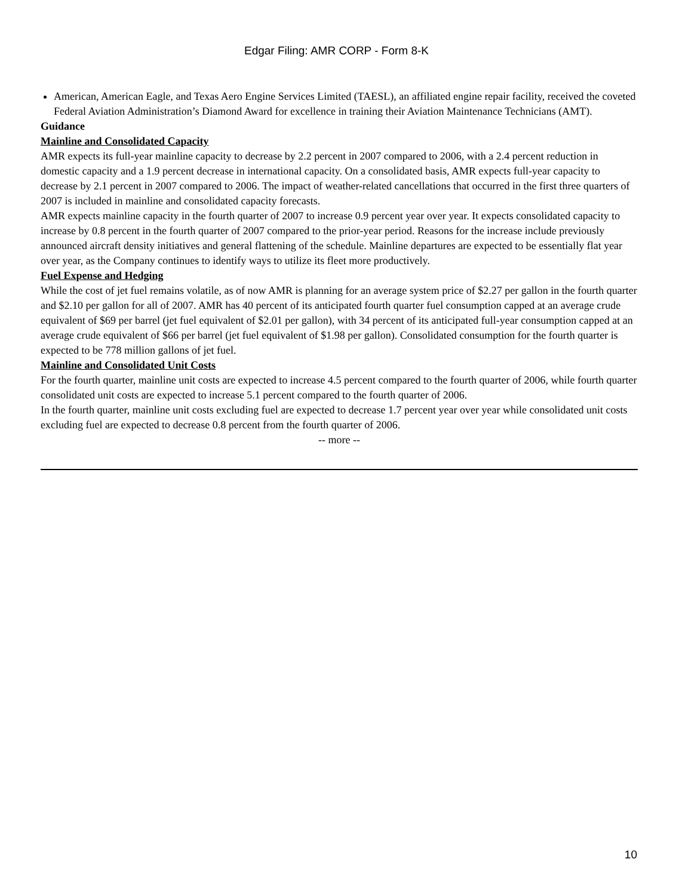Edgar Filing: AMR CORP - Form 8-K
American, American Eagle, and Texas Aero Engine Services Limited (TAESL), an affiliated engine repair facility, received the coveted Federal Aviation Administration’s Diamond Award for excellence in training their Aviation Maintenance Technicians (AMT).
Guidance
Mainline and Consolidated Capacity
AMR expects its full-year mainline capacity to decrease by 2.2 percent in 2007 compared to 2006, with a 2.4 percent reduction in domestic capacity and a 1.9 percent decrease in international capacity. On a consolidated basis, AMR expects full-year capacity to decrease by 2.1 percent in 2007 compared to 2006. The impact of weather-related cancellations that occurred in the first three quarters of 2007 is included in mainline and consolidated capacity forecasts.
AMR expects mainline capacity in the fourth quarter of 2007 to increase 0.9 percent year over year. It expects consolidated capacity to increase by 0.8 percent in the fourth quarter of 2007 compared to the prior-year period. Reasons for the increase include previously announced aircraft density initiatives and general flattening of the schedule. Mainline departures are expected to be essentially flat year over year, as the Company continues to identify ways to utilize its fleet more productively.
Fuel Expense and Hedging
While the cost of jet fuel remains volatile, as of now AMR is planning for an average system price of $2.27 per gallon in the fourth quarter and $2.10 per gallon for all of 2007. AMR has 40 percent of its anticipated fourth quarter fuel consumption capped at an average crude equivalent of $69 per barrel (jet fuel equivalent of $2.01 per gallon), with 34 percent of its anticipated full-year consumption capped at an average crude equivalent of $66 per barrel (jet fuel equivalent of $1.98 per gallon). Consolidated consumption for the fourth quarter is expected to be 778 million gallons of jet fuel.
Mainline and Consolidated Unit Costs
For the fourth quarter, mainline unit costs are expected to increase 4.5 percent compared to the fourth quarter of 2006, while fourth quarter consolidated unit costs are expected to increase 5.1 percent compared to the fourth quarter of 2006.
In the fourth quarter, mainline unit costs excluding fuel are expected to decrease 1.7 percent year over year while consolidated unit costs excluding fuel are expected to decrease 0.8 percent from the fourth quarter of 2006.
-- more --
10